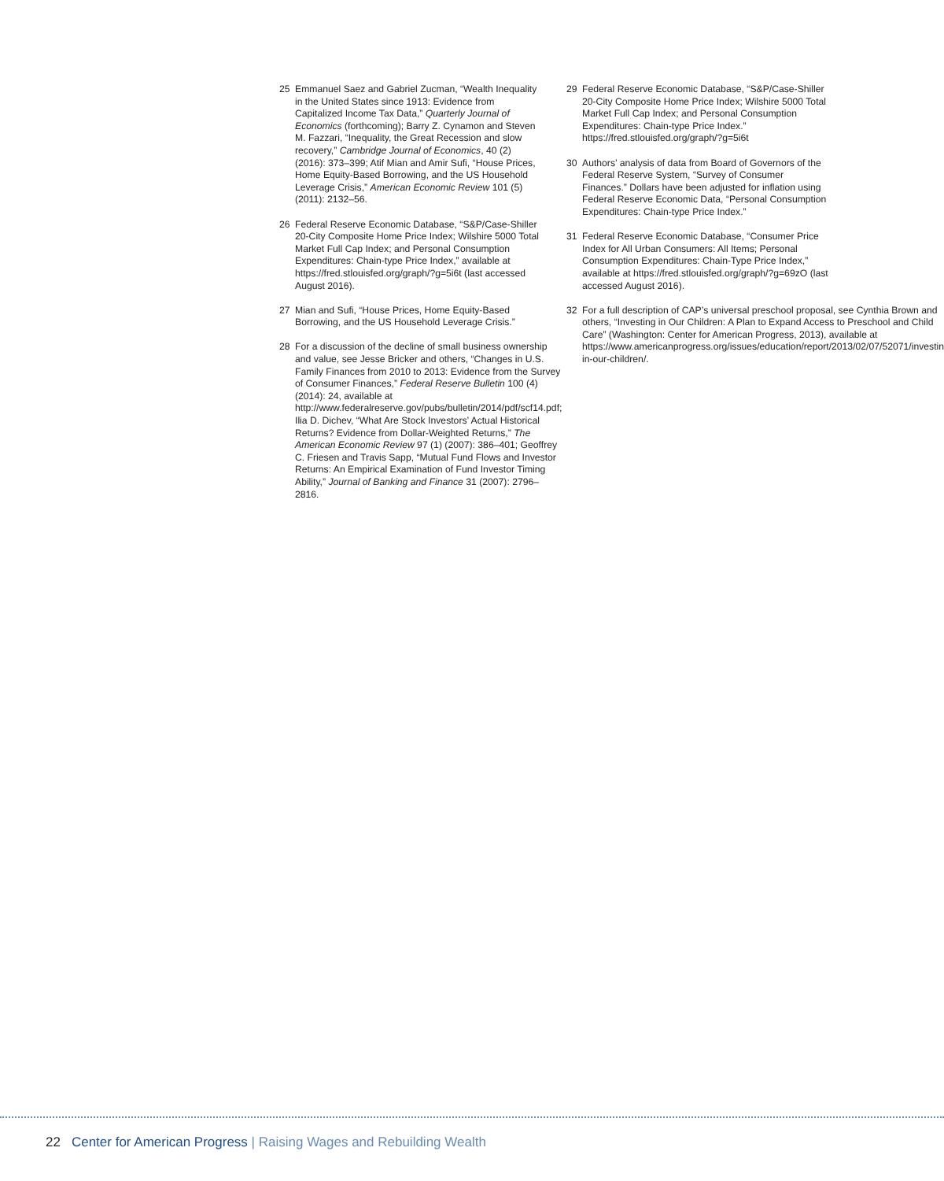25 Emmanuel Saez and Gabriel Zucman, “Wealth Inequality in the United States since 1913: Evidence from Capitalized Income Tax Data,” Quarterly Journal of Economics (forthcoming); Barry Z. Cynamon and Steven M. Fazzari, “Inequality, the Great Recession and slow recovery,” Cambridge Journal of Economics, 40 (2) (2016): 373–399; Atif Mian and Amir Sufi, “House Prices, Home Equity-Based Borrowing, and the US Household Leverage Crisis,” American Economic Review 101 (5) (2011): 2132–56.
26 Federal Reserve Economic Database, “S&P/Case-Shiller 20-City Composite Home Price Index; Wilshire 5000 Total Market Full Cap Index; and Personal Consumption Expenditures: Chain-type Price Index,” available at https://fred.stlouisfed.org/graph/?g=5i6t (last accessed August 2016).
27 Mian and Sufi, “House Prices, Home Equity-Based Borrowing, and the US Household Leverage Crisis.”
28 For a discussion of the decline of small business ownership and value, see Jesse Bricker and others, “Changes in U.S. Family Finances from 2010 to 2013: Evidence from the Survey of Consumer Finances,” Federal Reserve Bulletin 100 (4) (2014): 24, available at http://www.federalreserve.gov/pubs/bulletin/2014/pdf/scf14.pdf; Ilia D. Dichev, “What Are Stock Investors’ Actual Historical Returns? Evidence from Dollar-Weighted Returns,” The American Economic Review 97 (1) (2007): 386–401; Geoffrey C. Friesen and Travis Sapp, “Mutual Fund Flows and Investor Returns: An Empirical Examination of Fund Investor Timing Ability,” Journal of Banking and Finance 31 (2007): 2796–2816.
29 Federal Reserve Economic Database, “S&P/Case-Shiller 20-City Composite Home Price Index; Wilshire 5000 Total Market Full Cap Index; and Personal Consumption Expenditures: Chain-type Price Index.” https://fred.stlouisfed.org/graph/?g=5i6t
30 Authors’ analysis of data from Board of Governors of the Federal Reserve System, “Survey of Consumer Finances.” Dollars have been adjusted for inflation using Federal Reserve Economic Data, “Personal Consumption Expenditures: Chain-type Price Index.”
31 Federal Reserve Economic Database, “Consumer Price Index for All Urban Consumers: All Items; Personal Consumption Expenditures: Chain-Type Price Index,” available at https://fred.stlouisfed.org/graph/?g=69zO (last accessed August 2016).
32 For a full description of CAP’s universal preschool proposal, see Cynthia Brown and others, “Investing in Our Children: A Plan to Expand Access to Preschool and Child Care” (Washington: Center for American Progress, 2013), available at https://www.americanprogress.org/issues/education/report/2013/02/07/52071/investing-in-our-children/.
22 Center for American Progress | Raising Wages and Rebuilding Wealth